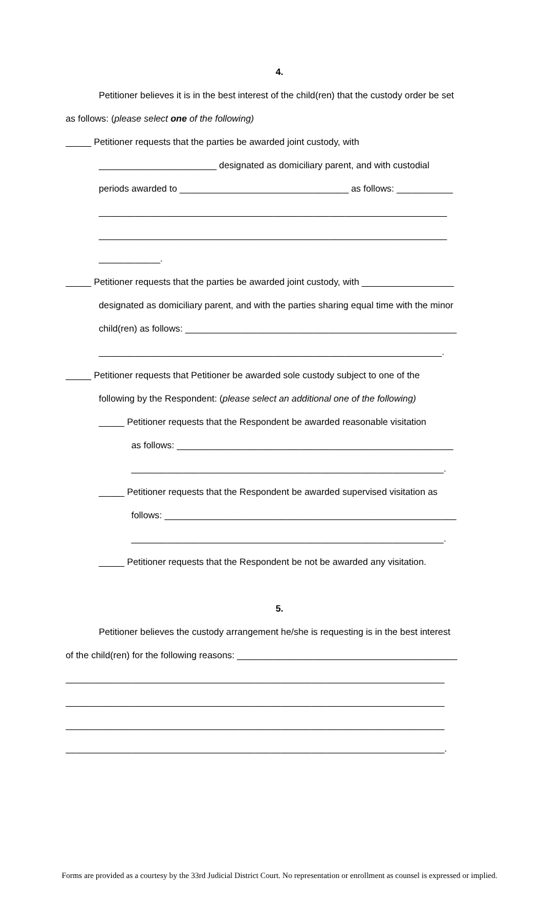4.
Petitioner believes it is in the best interest of the child(ren) that the custody order be set
as follows: (please select one of the following)
_____ Petitioner requests that the parties be awarded joint custody, with
_______________________ designated as domiciliary parent, and with custodial
periods awarded to _________________________________ as follows: ___________
____________________________________________________________________
____________________________________________________________________
____________.
_____ Petitioner requests that the parties be awarded joint custody, with __________________
designated as domiciliary parent, and with the parties sharing equal time with the minor
child(ren) as follows: _____________________________________________________
___________________________________________________________________.
_____ Petitioner requests that Petitioner be awarded sole custody subject to one of the
following by the Respondent: (please select an additional one of the following)
_____ Petitioner requests that the Respondent be awarded reasonable visitation
as follows: ______________________________________________________
_____________________________________________________________.
_____ Petitioner requests that the Respondent be awarded supervised visitation as
follows: _________________________________________________________
_____________________________________________________________.
_____ Petitioner requests that the Respondent be not be awarded any visitation.
5.
Petitioner believes the custody arrangement he/she is requesting is in the best interest
of the child(ren) for the following reasons: ___________________________________________
__________________________________________________________________________
__________________________________________________________________________
__________________________________________________________________________
__________________________________________________________________________.
Forms are provided as a courtesy by the 33rd Judicial District Court. No representation or enrollment as counsel is expressed or implied.